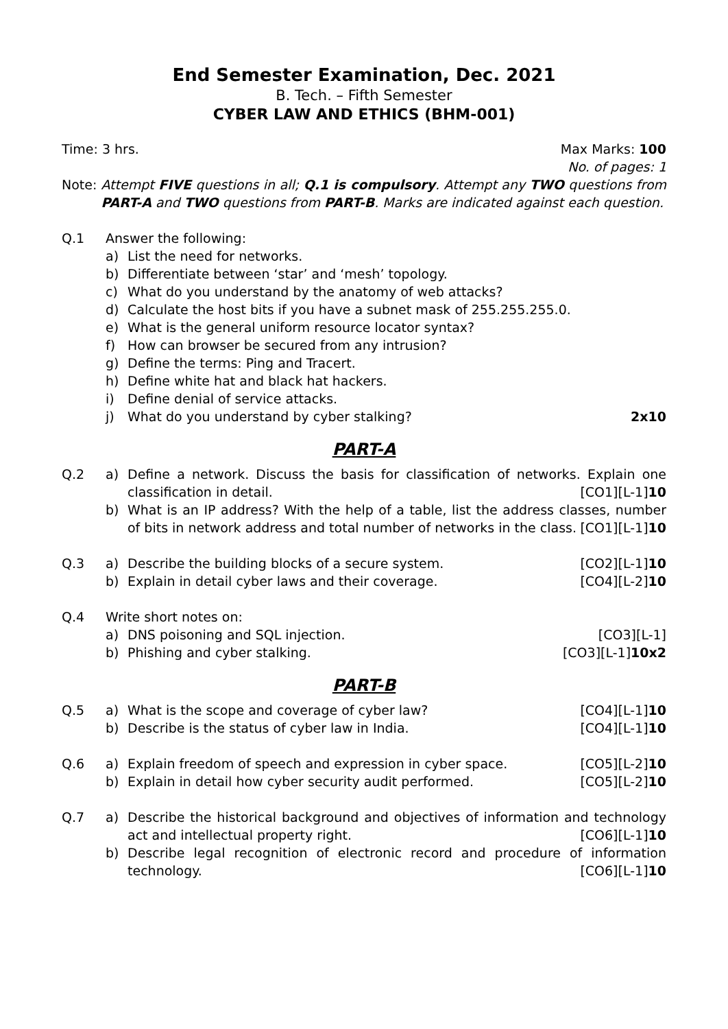End Semester Examination, Dec. 2021
B. Tech. – Fifth Semester
CYBER LAW AND ETHICS (BHM-001)
Time: 3 hrs. Max Marks: 100
No. of pages: 1
Note: Attempt FIVE questions in all; Q.1 is compulsory. Attempt any TWO questions from PART-A and TWO questions from PART-B. Marks are indicated against each question.
Q.1 Answer the following:
a) List the need for networks.
b) Differentiate between ‘star’ and ‘mesh’ topology.
c) What do you understand by the anatomy of web attacks?
d) Calculate the host bits if you have a subnet mask of 255.255.255.0.
e) What is the general uniform resource locator syntax?
f) How can browser be secured from any intrusion?
g) Define the terms: Ping and Tracert.
h) Define white hat and black hat hackers.
i) Define denial of service attacks.
j) What do you understand by cyber stalking? 2x10
PART-A
Q.2 a) Define a network. Discuss the basis for classification of networks. Explain one classification in detail. [CO1][L-1]10
b) What is an IP address? With the help of a table, list the address classes, number of bits in network address and total number of networks in the class. [CO1][L-1]10
Q.3 a) Describe the building blocks of a secure system. [CO2][L-1]10
b) Explain in detail cyber laws and their coverage. [CO4][L-2]10
Q.4 Write short notes on:
a) DNS poisoning and SQL injection. [CO3][L-1]
b) Phishing and cyber stalking. [CO3][L-1]10x2
PART-B
Q.5 a) What is the scope and coverage of cyber law? [CO4][L-1]10
b) Describe is the status of cyber law in India. [CO4][L-1]10
Q.6 a) Explain freedom of speech and expression in cyber space. [CO5][L-2]10
b) Explain in detail how cyber security audit performed. [CO5][L-2]10
Q.7 a) Describe the historical background and objectives of information and technology act and intellectual property right. [CO6][L-1]10
b) Describe legal recognition of electronic record and procedure of information technology. [CO6][L-1]10